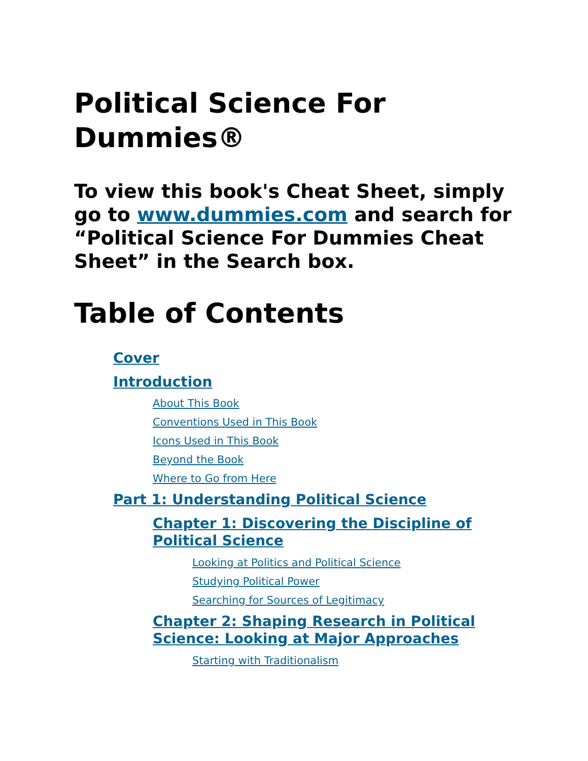Political Science For Dummies®
To view this book's Cheat Sheet, simply go to www.dummies.com and search for “Political Science For Dummies Cheat Sheet” in the Search box.
Table of Contents
Cover
Introduction
About This Book
Conventions Used in This Book
Icons Used in This Book
Beyond the Book
Where to Go from Here
Part 1: Understanding Political Science
Chapter 1: Discovering the Discipline of Political Science
Looking at Politics and Political Science
Studying Political Power
Searching for Sources of Legitimacy
Chapter 2: Shaping Research in Political Science: Looking at Major Approaches
Starting with Traditionalism